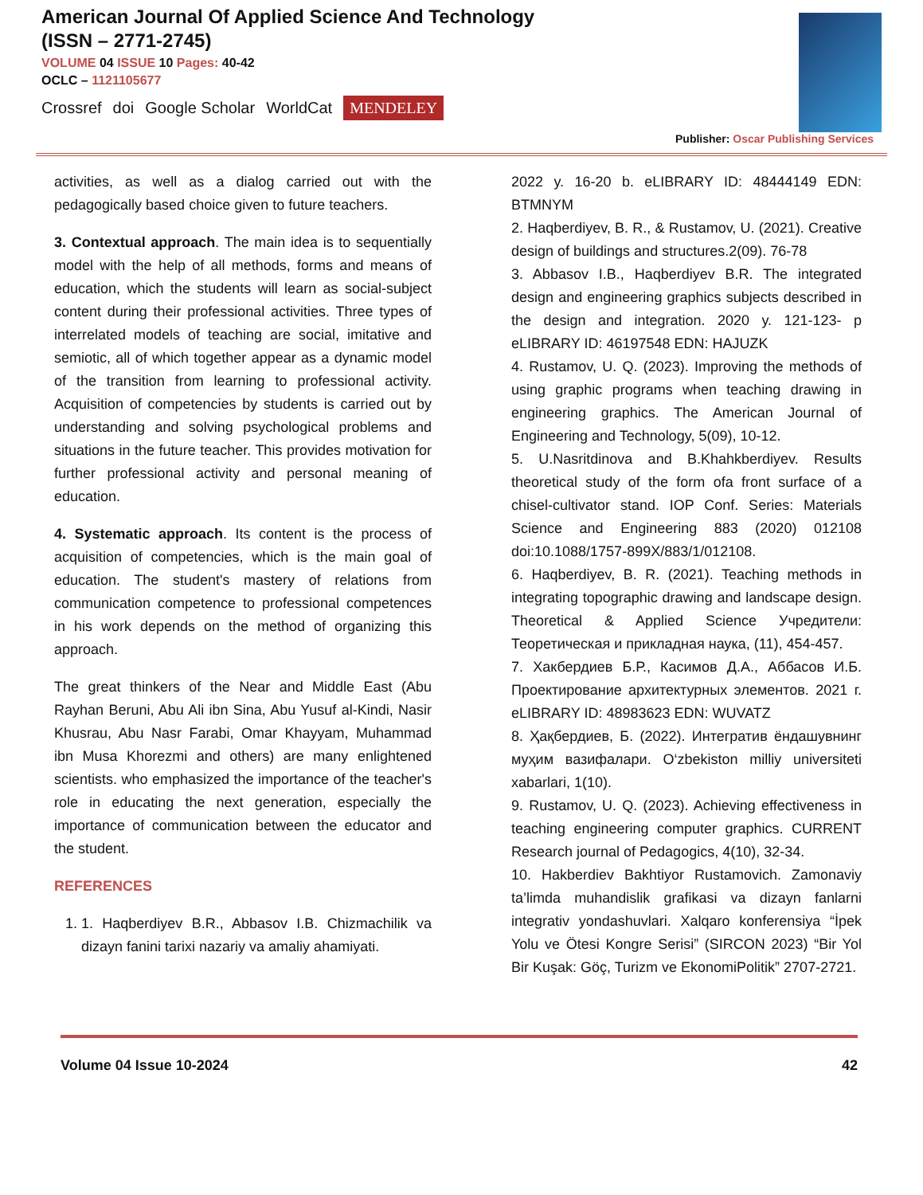American Journal Of Applied Science And Technology
(ISSN – 2771-2745)
VOLUME 04 ISSUE 10 Pages: 40-42
OCLC – 1121105677
Crossref doi Google Scholar WorldCat MENDELEY
Publisher: Oscar Publishing Services
activities, as well as a dialog carried out with the pedagogically based choice given to future teachers.
3. Contextual approach. The main idea is to sequentially model with the help of all methods, forms and means of education, which the students will learn as social-subject content during their professional activities. Three types of interrelated models of teaching are social, imitative and semiotic, all of which together appear as a dynamic model of the transition from learning to professional activity. Acquisition of competencies by students is carried out by understanding and solving psychological problems and situations in the future teacher. This provides motivation for further professional activity and personal meaning of education.
4. Systematic approach. Its content is the process of acquisition of competencies, which is the main goal of education. The student's mastery of relations from communication competence to professional competences in his work depends on the method of organizing this approach.
The great thinkers of the Near and Middle East (Abu Rayhan Beruni, Abu Ali ibn Sina, Abu Yusuf al-Kindi, Nasir Khusrau, Abu Nasr Farabi, Omar Khayyam, Muhammad ibn Musa Khorezmi and others) are many enlightened scientists. who emphasized the importance of the teacher's role in educating the next generation, especially the importance of communication between the educator and the student.
REFERENCES
1. 1. Haqberdiyev B.R., Abbasov I.B. Chizmachilik va dizayn fanini tarixi nazariy va amaliy ahamiyati.
2022 y. 16-20 b. eLIBRARY ID: 48444149 EDN: BTMNYM
2. Haqberdiyev, B. R., & Rustamov, U. (2021). Creative design of buildings and structures.2(09). 76-78
3. Abbasov I.B., Haqberdiyev B.R. The integrated design and engineering graphics subjects described in the design and integration. 2020 y. 121-123- p eLIBRARY ID: 46197548 EDN: HAJUZK
4. Rustamov, U. Q. (2023). Improving the methods of using graphic programs when teaching drawing in engineering graphics. The American Journal of Engineering and Technology, 5(09), 10-12.
5. U.Nasritdinova and B.Khahkberdiyev. Results theoretical study of the form ofa front surface of a chisel-cultivator stand. IOP Conf. Series: Materials Science and Engineering 883 (2020) 012108 doi:10.1088/1757-899X/883/1/012108.
6. Haqberdiyev, B. R. (2021). Teaching methods in integrating topographic drawing and landscape design. Theoretical & Applied Science Учредители: Теоретическая и прикладная наука, (11), 454-457.
7. Хакбердиев Б.Р., Касимов Д.А., Аббасов И.Б. Проектирование архитектурных элементов. 2021 г. eLIBRARY ID: 48983623 EDN: WUVATZ
8. Ҳақбердиев, Б. (2022). Интегратив ёндашувнинг муҳим вазифалари. O‘zbekiston milliy universiteti xabarlari, 1(10).
9. Rustamov, U. Q. (2023). Achieving effectiveness in teaching engineering computer graphics. CURRENT Research journal of Pedagogics, 4(10), 32-34.
10. Hakberdiev Bakhtiyor Rustamovich. Zamonaviy ta’limda muhandislik grafikasi va dizayn fanlarni integrativ yondashuvlari. Xalqaro konferensiya “İpek Yolu ve Ötesi Kongre Serisi” (SIRCON 2023) “Bir Yol Bir Kuşak: Göç, Turizm ve EkonomiPolitik” 2707-2721.
Volume 04 Issue 10-2024 42